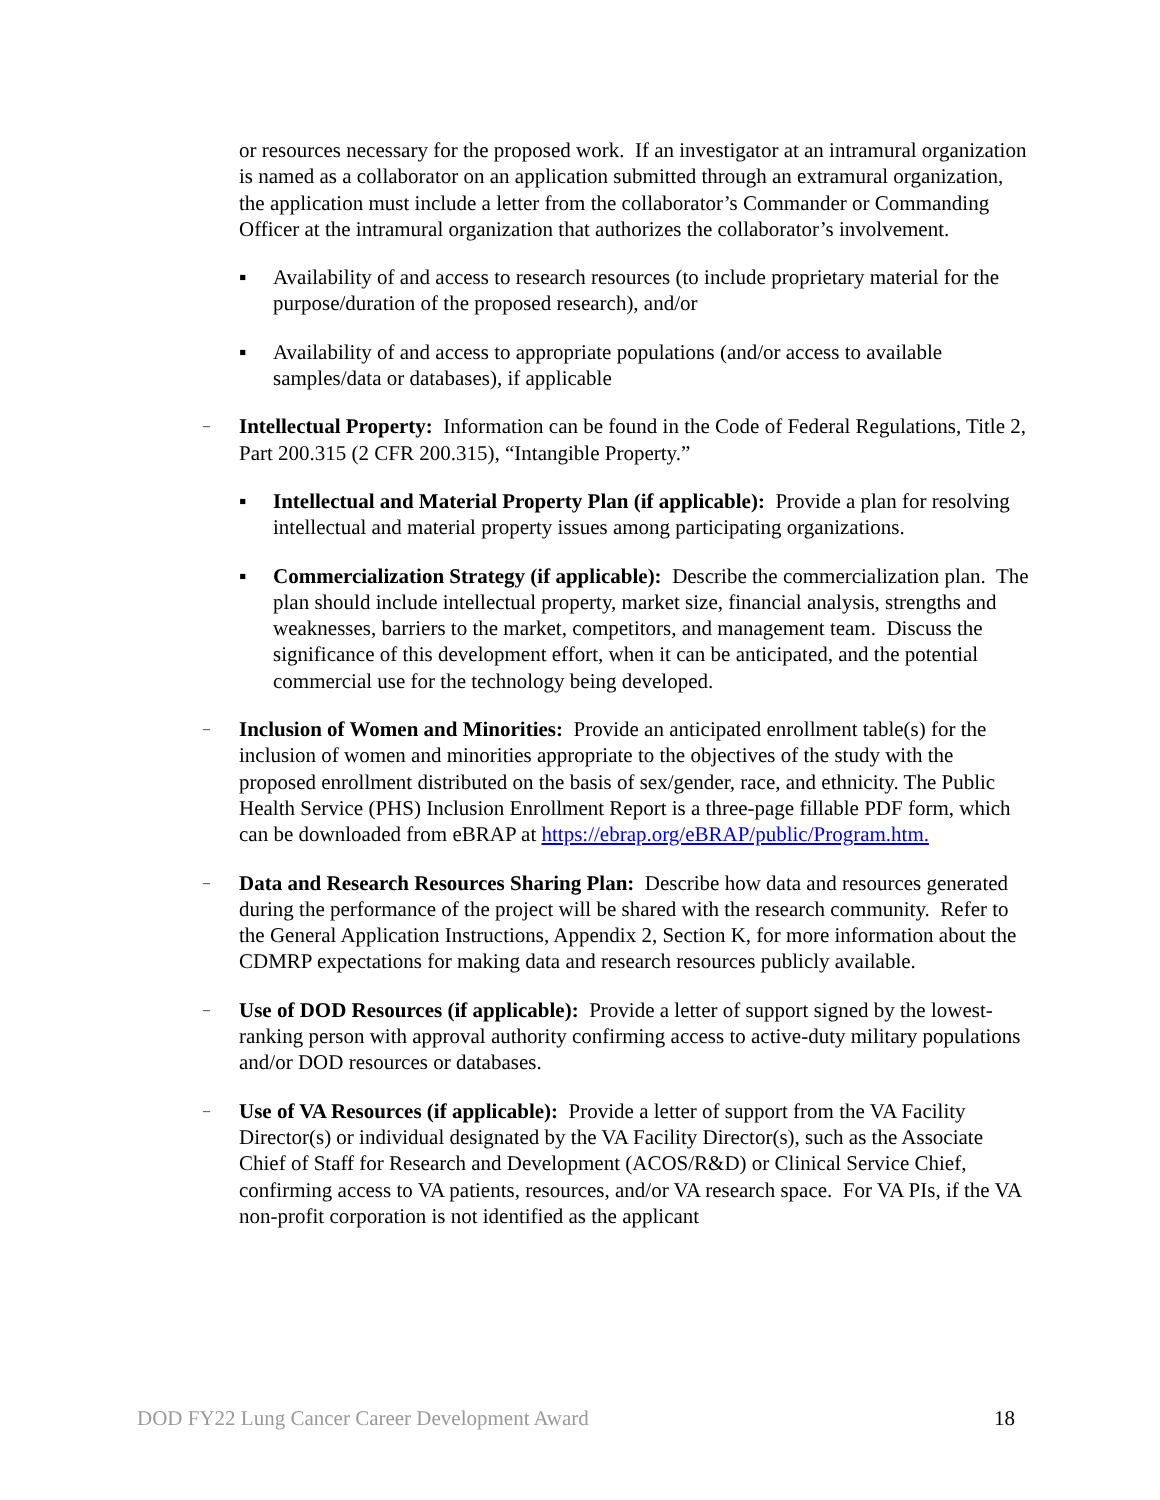or resources necessary for the proposed work. If an investigator at an intramural organization is named as a collaborator on an application submitted through an extramural organization, the application must include a letter from the collaborator’s Commander or Commanding Officer at the intramural organization that authorizes the collaborator’s involvement.
▪ Availability of and access to research resources (to include proprietary material for the purpose/duration of the proposed research), and/or
▪ Availability of and access to appropriate populations (and/or access to available samples/data or databases), if applicable
–
Intellectual Property: Information can be found in the Code of Federal Regulations, Title 2, Part 200.315 (2 CFR 200.315), “Intangible Property.”
▪ Intellectual and Material Property Plan (if applicable): Provide a plan for resolving intellectual and material property issues among participating organizations.
▪ Commercialization Strategy (if applicable): Describe the commercialization plan. The plan should include intellectual property, market size, financial analysis, strengths and weaknesses, barriers to the market, competitors, and management team. Discuss the significance of this development effort, when it can be anticipated, and the potential commercial use for the technology being developed.
–
Inclusion of Women and Minorities: Provide an anticipated enrollment table(s) for the inclusion of women and minorities appropriate to the objectives of the study with the proposed enrollment distributed on the basis of sex/gender, race, and ethnicity. The Public Health Service (PHS) Inclusion Enrollment Report is a three-page fillable PDF form, which can be downloaded from eBRAP at https://ebrap.org/eBRAP/public/Program.htm.
–
Data and Research Resources Sharing Plan: Describe how data and resources generated during the performance of the project will be shared with the research community. Refer to the General Application Instructions, Appendix 2, Section K, for more information about the CDMRP expectations for making data and research resources publicly available.
–
Use of DOD Resources (if applicable): Provide a letter of support signed by the lowest-ranking person with approval authority confirming access to active-duty military populations and/or DOD resources or databases.
–
Use of VA Resources (if applicable): Provide a letter of support from the VA Facility Director(s) or individual designated by the VA Facility Director(s), such as the Associate Chief of Staff for Research and Development (ACOS/R&D) or Clinical Service Chief, confirming access to VA patients, resources, and/or VA research space. For VA PIs, if the VA non-profit corporation is not identified as the applicant
DOD FY22 Lung Cancer Career Development Award 18